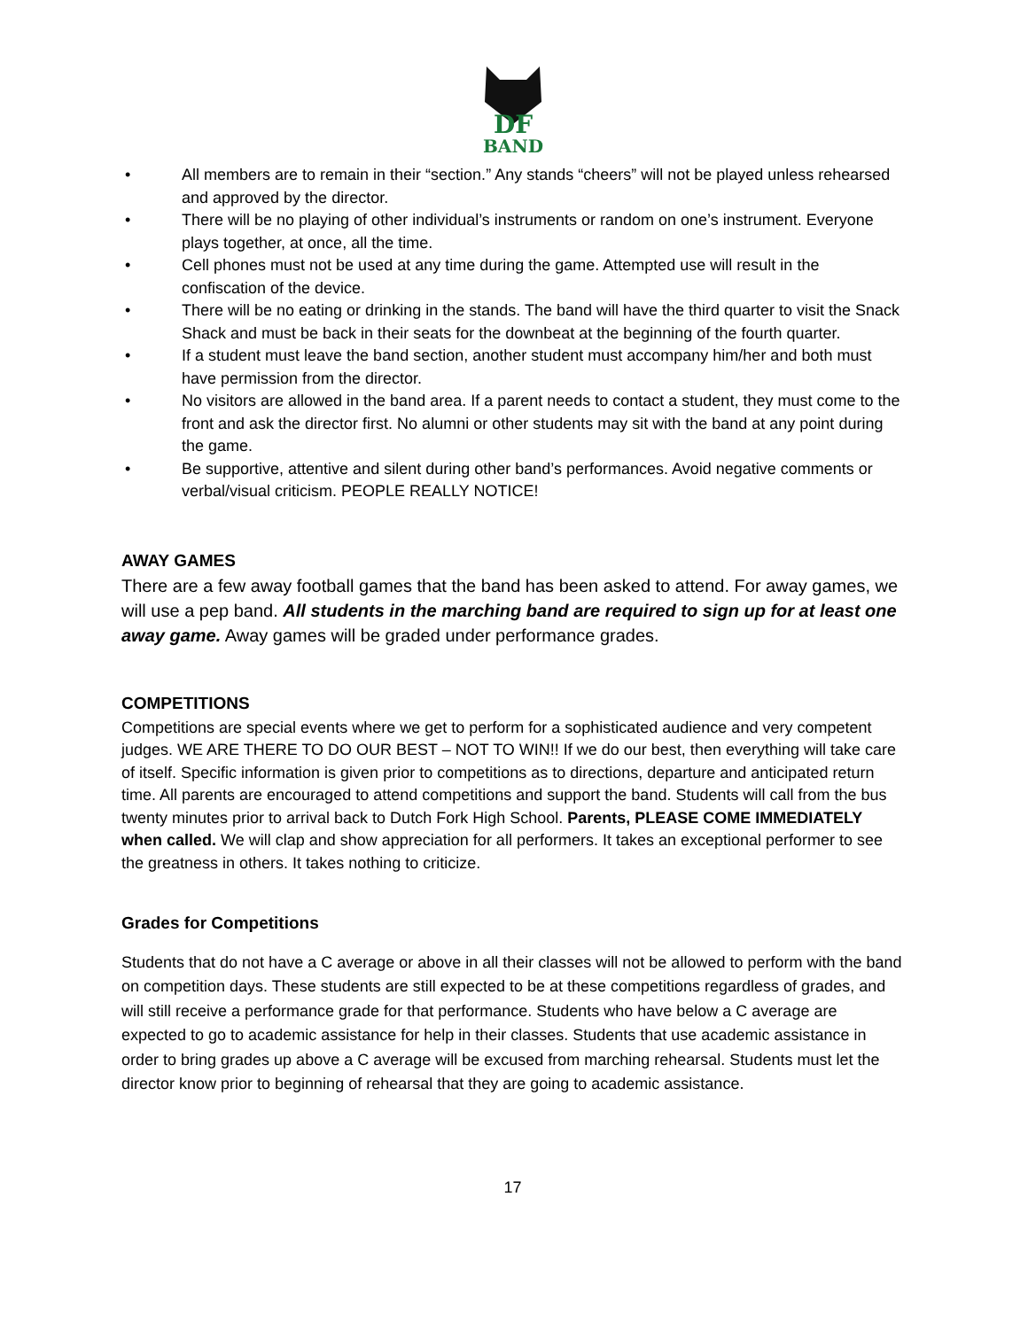DF
BAND
• All members are to remain in their “section.” Any stands “cheers” will not be played unless rehearsed and approved by the director.
• There will be no playing of other individual’s instruments or random on one’s instrument. Everyone plays together, at once, all the time.
• Cell phones must not be used at any time during the game. Attempted use will result in the confiscation of the device.
• There will be no eating or drinking in the stands. The band will have the third quarter to visit the Snack Shack and must be back in their seats for the downbeat at the beginning of the fourth quarter.
• If a student must leave the band section, another student must accompany him/her and both must have permission from the director.
• No visitors are allowed in the band area. If a parent needs to contact a student, they must come to the front and ask the director first. No alumni or other students may sit with the band at any point during the game.
• Be supportive, attentive and silent during other band’s performances. Avoid negative comments or verbal/visual criticism. PEOPLE REALLY NOTICE!
AWAY GAMES
There are a few away football games that the band has been asked to attend. For away games, we will use a pep band. All students in the marching band are required to sign up for at least one away game. Away games will be graded under performance grades.
COMPETITIONS
Competitions are special events where we get to perform for a sophisticated audience and very competent judges. WE ARE THERE TO DO OUR BEST – NOT TO WIN!! If we do our best, then everything will take care of itself. Specific information is given prior to competitions as to directions, departure and anticipated return time. All parents are encouraged to attend competitions and support the band. Students will call from the bus twenty minutes prior to arrival back to Dutch Fork High School. Parents, PLEASE COME IMMEDIATELY when called. We will clap and show appreciation for all performers. It takes an exceptional performer to see the greatness in others. It takes nothing to criticize.
Grades for Competitions
Students that do not have a C average or above in all their classes will not be allowed to perform with the band on competition days. These students are still expected to be at these competitions regardless of grades, and will still receive a performance grade for that performance. Students who have below a C average are expected to go to academic assistance for help in their classes. Students that use academic assistance in order to bring grades up above a C average will be excused from marching rehearsal. Students must let the director know prior to beginning of rehearsal that they are going to academic assistance.
17